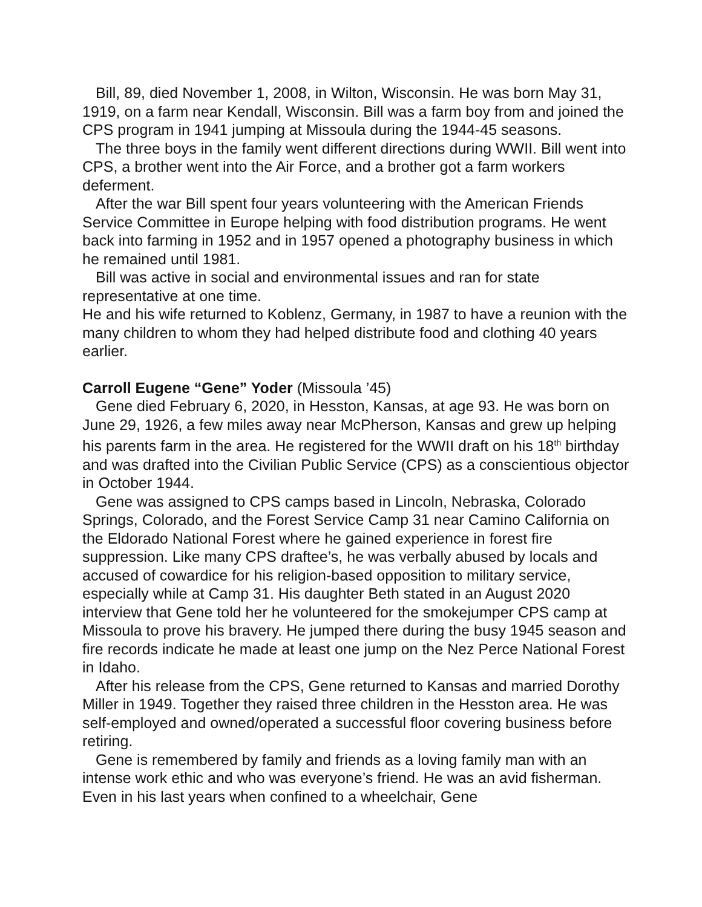Bill, 89, died November 1, 2008, in Wilton, Wisconsin. He was born May 31, 1919, on a farm near Kendall, Wisconsin. Bill was a farm boy from and joined the CPS program in 1941 jumping at Missoula during the 1944-45 seasons.
The three boys in the family went different directions during WWII. Bill went into CPS, a brother went into the Air Force, and a brother got a farm workers deferment.
After the war Bill spent four years volunteering with the American Friends Service Committee in Europe helping with food distribution programs. He went back into farming in 1952 and in 1957 opened a photography business in which he remained until 1981.
Bill was active in social and environmental issues and ran for state representative at one time.
He and his wife returned to Koblenz, Germany, in 1987 to have a reunion with the many children to whom they had helped distribute food and clothing 40 years earlier.
Carroll Eugene “Gene” Yoder (Missoula ’45)
Gene died February 6, 2020, in Hesston, Kansas, at age 93. He was born on June 29, 1926, a few miles away near McPherson, Kansas and grew up helping his parents farm in the area. He registered for the WWII draft on his 18<sup>th</sup> birthday and was drafted into the Civilian Public Service (CPS) as a conscientious objector in October 1944.
Gene was assigned to CPS camps based in Lincoln, Nebraska, Colorado Springs, Colorado, and the Forest Service Camp 31 near Camino California on the Eldorado National Forest where he gained experience in forest fire suppression. Like many CPS draftee’s, he was verbally abused by locals and accused of cowardice for his religion-based opposition to military service, especially while at Camp 31. His daughter Beth stated in an August 2020 interview that Gene told her he volunteered for the smokejumper CPS camp at Missoula to prove his bravery. He jumped there during the busy 1945 season and fire records indicate he made at least one jump on the Nez Perce National Forest in Idaho.
After his release from the CPS, Gene returned to Kansas and married Dorothy Miller in 1949. Together they raised three children in the Hesston area. He was self-employed and owned/operated a successful floor covering business before retiring.
Gene is remembered by family and friends as a loving family man with an intense work ethic and who was everyone’s friend. He was an avid fisherman. Even in his last years when confined to a wheelchair, Gene